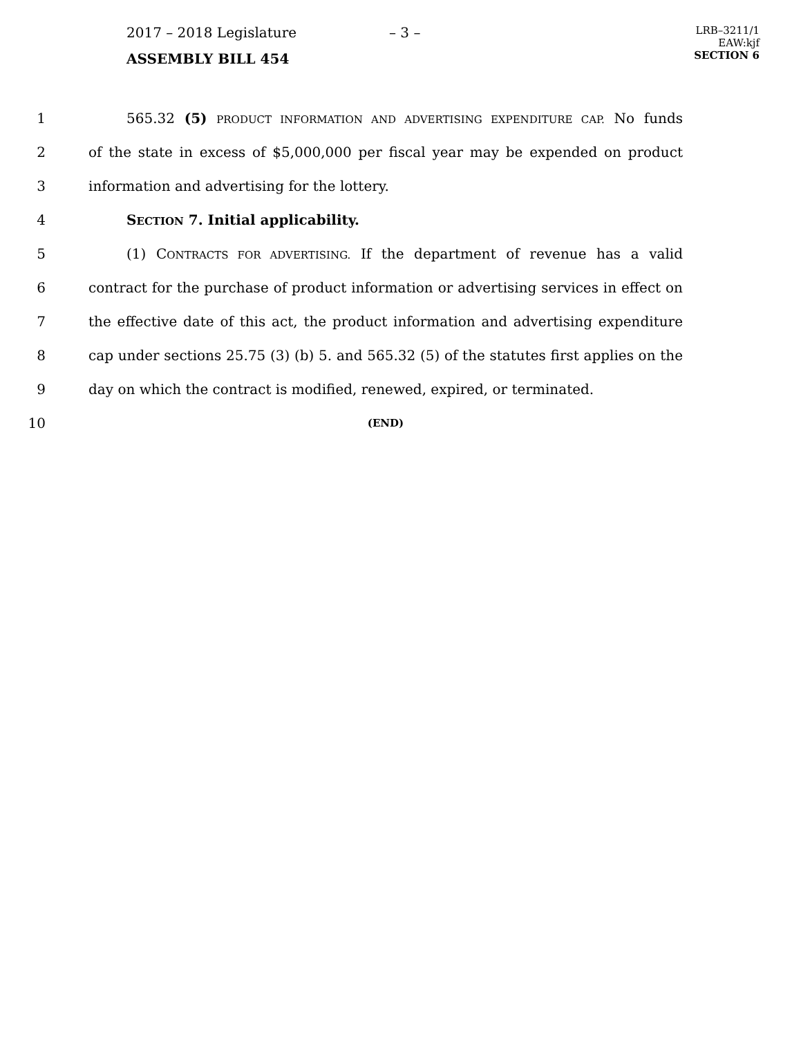2017 – 2018 Legislature
ASSEMBLY BILL 454
– 3 –
LRB–3211/1
EAW:kjf
SECTION 6
1 565.32 (5) PRODUCT INFORMATION AND ADVERTISING EXPENDITURE CAP. No funds
2 of the state in excess of $5,000,000 per fiscal year may be expended on product
3 information and advertising for the lottery.
4 SECTION 7. Initial applicability.
5 (1) CONTRACTS FOR ADVERTISING. If the department of revenue has a valid
6 contract for the purchase of product information or advertising services in effect on
7 the effective date of this act, the product information and advertising expenditure
8 cap under sections 25.75 (3) (b) 5. and 565.32 (5) of the statutes first applies on the
9 day on which the contract is modified, renewed, expired, or terminated.
10
(END)